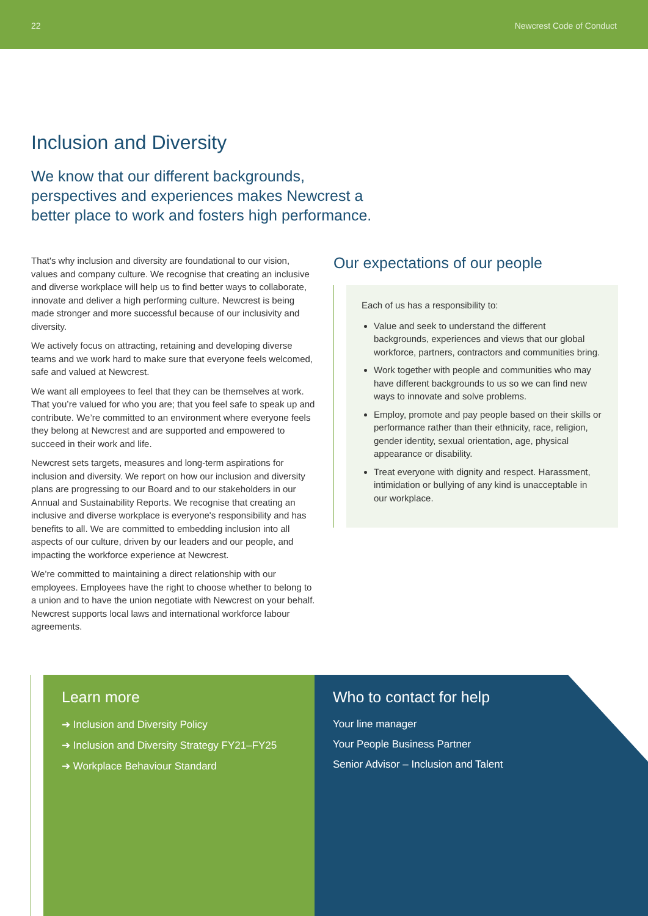22 Newcrest Code of Conduct
Inclusion and Diversity
We know that our different backgrounds, perspectives and experiences makes Newcrest a better place to work and fosters high performance.
That's why inclusion and diversity are foundational to our vision, values and company culture. We recognise that creating an inclusive and diverse workplace will help us to find better ways to collaborate, innovate and deliver a high performing culture. Newcrest is being made stronger and more successful because of our inclusivity and diversity.
We actively focus on attracting, retaining and developing diverse teams and we work hard to make sure that everyone feels welcomed, safe and valued at Newcrest.
We want all employees to feel that they can be themselves at work. That you’re valued for who you are; that you feel safe to speak up and contribute. We’re committed to an environment where everyone feels they belong at Newcrest and are supported and empowered to succeed in their work and life.
Newcrest sets targets, measures and long-term aspirations for inclusion and diversity. We report on how our inclusion and diversity plans are progressing to our Board and to our stakeholders in our Annual and Sustainability Reports. We recognise that creating an inclusive and diverse workplace is everyone's responsibility and has benefits to all. We are committed to embedding inclusion into all aspects of our culture, driven by our leaders and our people, and impacting the workforce experience at Newcrest.
We’re committed to maintaining a direct relationship with our employees. Employees have the right to choose whether to belong to a union and to have the union negotiate with Newcrest on your behalf. Newcrest supports local laws and international workforce labour agreements.
Our expectations of our people
Each of us has a responsibility to:
Value and seek to understand the different backgrounds, experiences and views that our global workforce, partners, contractors and communities bring.
Work together with people and communities who may have different backgrounds to us so we can find new ways to innovate and solve problems.
Employ, promote and pay people based on their skills or performance rather than their ethnicity, race, religion, gender identity, sexual orientation, age, physical appearance or disability.
Treat everyone with dignity and respect. Harassment, intimidation or bullying of any kind is unacceptable in our workplace.
Learn more
➔ Inclusion and Diversity Policy
➔ Inclusion and Diversity Strategy FY21–FY25
➔ Workplace Behaviour Standard
Who to contact for help
Your line manager
Your People Business Partner
Senior Advisor – Inclusion and Talent